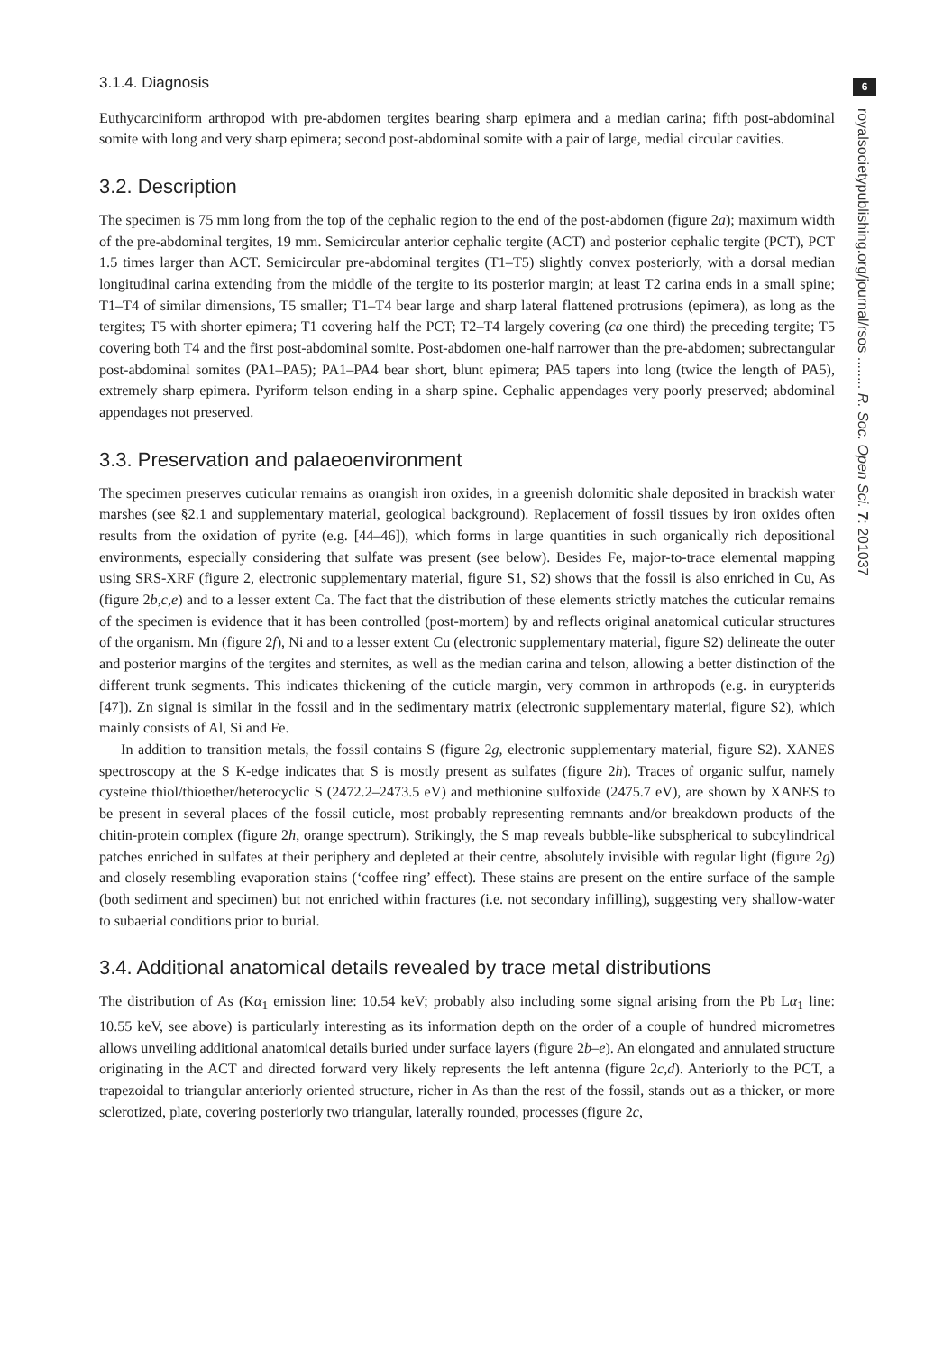6
royalsocietypublishing.org/journal/rsos ........ R. Soc. Open Sci. 7: 201037
3.1.4. Diagnosis
Euthycarciniform arthropod with pre-abdomen tergites bearing sharp epimera and a median carina; fifth post-abdominal somite with long and very sharp epimera; second post-abdominal somite with a pair of large, medial circular cavities.
3.2. Description
The specimen is 75 mm long from the top of the cephalic region to the end of the post-abdomen (figure 2a); maximum width of the pre-abdominal tergites, 19 mm. Semicircular anterior cephalic tergite (ACT) and posterior cephalic tergite (PCT), PCT 1.5 times larger than ACT. Semicircular pre-abdominal tergites (T1–T5) slightly convex posteriorly, with a dorsal median longitudinal carina extending from the middle of the tergite to its posterior margin; at least T2 carina ends in a small spine; T1–T4 of similar dimensions, T5 smaller; T1–T4 bear large and sharp lateral flattened protrusions (epimera), as long as the tergites; T5 with shorter epimera; T1 covering half the PCT; T2–T4 largely covering (ca one third) the preceding tergite; T5 covering both T4 and the first post-abdominal somite. Post-abdomen one-half narrower than the pre-abdomen; subrectangular post-abdominal somites (PA1–PA5); PA1–PA4 bear short, blunt epimera; PA5 tapers into long (twice the length of PA5), extremely sharp epimera. Pyriform telson ending in a sharp spine. Cephalic appendages very poorly preserved; abdominal appendages not preserved.
3.3. Preservation and palaeoenvironment
The specimen preserves cuticular remains as orangish iron oxides, in a greenish dolomitic shale deposited in brackish water marshes (see §2.1 and supplementary material, geological background). Replacement of fossil tissues by iron oxides often results from the oxidation of pyrite (e.g. [44–46]), which forms in large quantities in such organically rich depositional environments, especially considering that sulfate was present (see below). Besides Fe, major-to-trace elemental mapping using SRS-XRF (figure 2, electronic supplementary material, figure S1, S2) shows that the fossil is also enriched in Cu, As (figure 2b,c,e) and to a lesser extent Ca. The fact that the distribution of these elements strictly matches the cuticular remains of the specimen is evidence that it has been controlled (post-mortem) by and reflects original anatomical cuticular structures of the organism. Mn (figure 2f), Ni and to a lesser extent Cu (electronic supplementary material, figure S2) delineate the outer and posterior margins of the tergites and sternites, as well as the median carina and telson, allowing a better distinction of the different trunk segments. This indicates thickening of the cuticle margin, very common in arthropods (e.g. in eurypterids [47]). Zn signal is similar in the fossil and in the sedimentary matrix (electronic supplementary material, figure S2), which mainly consists of Al, Si and Fe.
In addition to transition metals, the fossil contains S (figure 2g, electronic supplementary material, figure S2). XANES spectroscopy at the S K-edge indicates that S is mostly present as sulfates (figure 2h). Traces of organic sulfur, namely cysteine thiol/thioether/heterocyclic S (2472.2–2473.5 eV) and methionine sulfoxide (2475.7 eV), are shown by XANES to be present in several places of the fossil cuticle, most probably representing remnants and/or breakdown products of the chitin-protein complex (figure 2h, orange spectrum). Strikingly, the S map reveals bubble-like subspherical to subcylindrical patches enriched in sulfates at their periphery and depleted at their centre, absolutely invisible with regular light (figure 2g) and closely resembling evaporation stains (‘coffee ring’ effect). These stains are present on the entire surface of the sample (both sediment and specimen) but not enriched within fractures (i.e. not secondary infilling), suggesting very shallow-water to subaerial conditions prior to burial.
3.4. Additional anatomical details revealed by trace metal distributions
The distribution of As (Kα<sub>1</sub> emission line: 10.54 keV; probably also including some signal arising from the Pb Lα<sub>1</sub> line: 10.55 keV, see above) is particularly interesting as its information depth on the order of a couple of hundred micrometres allows unveiling additional anatomical details buried under surface layers (figure 2b–e). An elongated and annulated structure originating in the ACT and directed forward very likely represents the left antenna (figure 2c,d). Anteriorly to the PCT, a trapezoidal to triangular anteriorly oriented structure, richer in As than the rest of the fossil, stands out as a thicker, or more sclerotized, plate, covering posteriorly two triangular, laterally rounded, processes (figure 2c,